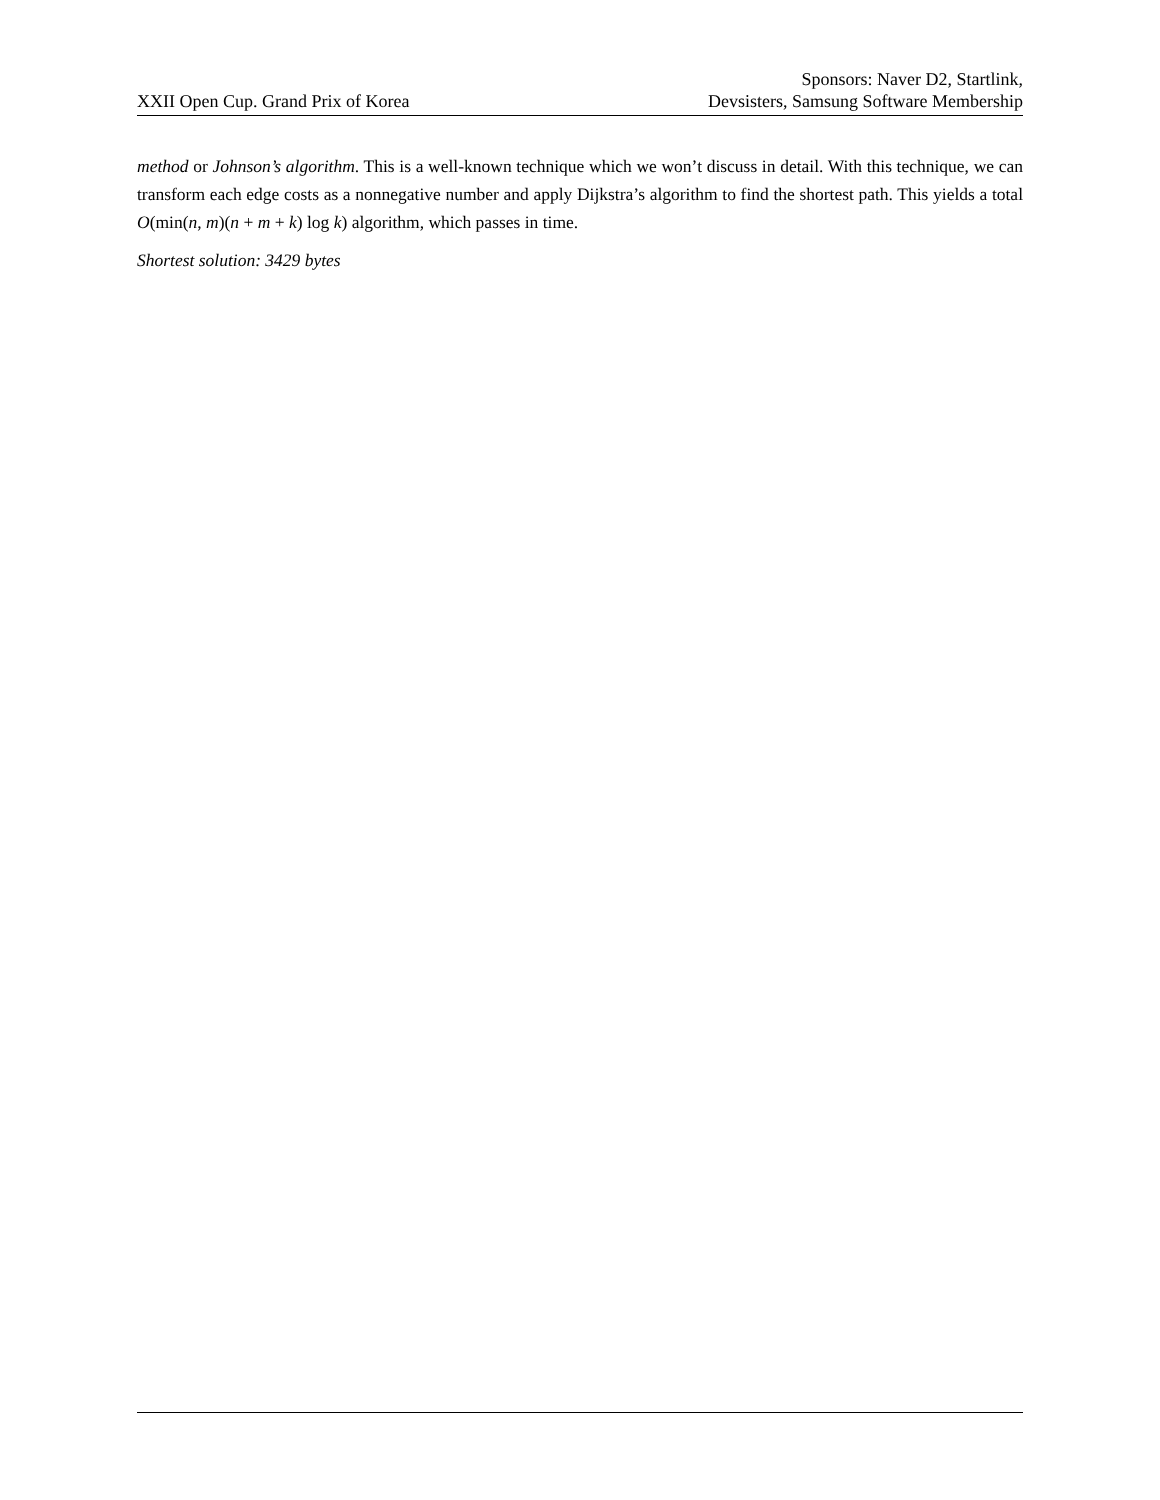XXII Open Cup. Grand Prix of Korea
Sponsors: Naver D2, Startlink,
Devsisters, Samsung Software Membership
method or Johnson’s algorithm. This is a well-known technique which we won’t discuss in detail. With this technique, we can transform each edge costs as a nonnegative number and apply Dijkstra’s algorithm to find the shortest path. This yields a total O(min(n, m)(n + m + k) log k) algorithm, which passes in time.
Shortest solution: 3429 bytes